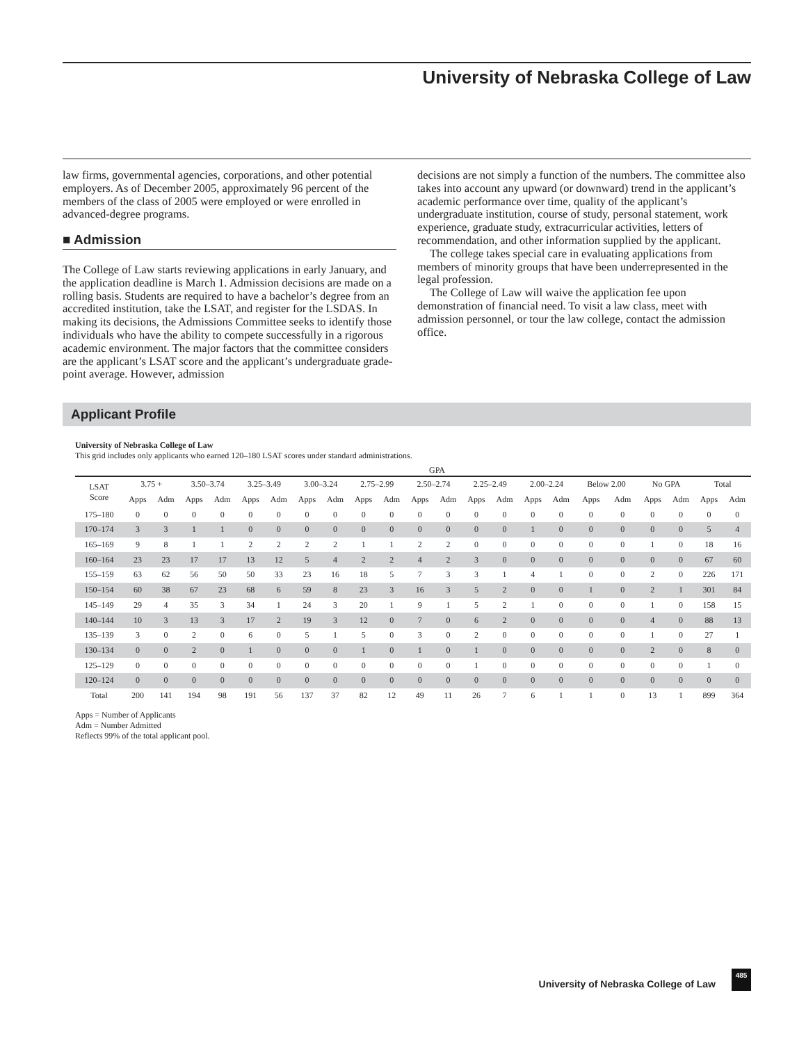University of Nebraska College of Law
law firms, governmental agencies, corporations, and other potential employers. As of December 2005, approximately 96 percent of the members of the class of 2005 were employed or were enrolled in advanced-degree programs.
■ Admission
The College of Law starts reviewing applications in early January, and the application deadline is March 1. Admission decisions are made on a rolling basis. Students are required to have a bachelor’s degree from an accredited institution, take the LSAT, and register for the LSDAS. In making its decisions, the Admissions Committee seeks to identify those individuals who have the ability to compete successfully in a rigorous academic environment. The major factors that the committee considers are the applicant’s LSAT score and the applicant’s undergraduate grade-point average. However, admission
decisions are not simply a function of the numbers. The committee also takes into account any upward (or downward) trend in the applicant’s academic performance over time, quality of the applicant’s undergraduate institution, course of study, personal statement, work experience, graduate study, extracurricular activities, letters of recommendation, and other information supplied by the applicant.
The college takes special care in evaluating applications from members of minority groups that have been underrepresented in the legal profession.
The College of Law will waive the application fee upon demonstration of financial need. To visit a law class, meet with admission personnel, or tour the law college, contact the admission office.
Applicant Profile
University of Nebraska College of Law
This grid includes only applicants who earned 120–180 LSAT scores under standard administrations.
| | GPA | | | | | | | | | | | | | | | | | | | | | |
| --- | --- | --- | --- | --- | --- | --- | --- | --- | --- | --- | --- | --- | --- | --- | --- | --- | --- | --- | --- | --- | --- | --- |
| LSAT Score | 3.75 + | | 3.50–3.74 | | 3.25–3.49 | | 3.00–3.24 | | 2.75–2.99 | | 2.50–2.74 | | 2.25–2.49 | | 2.00–2.24 | | Below 2.00 | | No GPA | | Total | |
| | Apps | Adm | Apps | Adm | Apps | Adm | Apps | Adm | Apps | Adm | Apps | Adm | Apps | Adm | Apps | Adm | Apps | Adm | Apps | Adm | Apps | Adm |
| 175–180 | 0 | 0 | 0 | 0 | 0 | 0 | 0 | 0 | 0 | 0 | 0 | 0 | 0 | 0 | 0 | 0 | 0 | 0 | 0 | 0 | 0 | 0 |
| 170–174 | 3 | 3 | 1 | 1 | 0 | 0 | 0 | 0 | 0 | 0 | 0 | 0 | 0 | 0 | 1 | 0 | 0 | 0 | 0 | 0 | 5 | 4 |
| 165–169 | 9 | 8 | 1 | 1 | 2 | 2 | 2 | 2 | 1 | 1 | 2 | 2 | 0 | 0 | 0 | 0 | 0 | 0 | 1 | 0 | 18 | 16 |
| 160–164 | 23 | 23 | 17 | 17 | 13 | 12 | 5 | 4 | 2 | 2 | 4 | 2 | 3 | 0 | 0 | 0 | 0 | 0 | 0 | 0 | 67 | 60 |
| 155–159 | 63 | 62 | 56 | 50 | 50 | 33 | 23 | 16 | 18 | 5 | 7 | 3 | 3 | 1 | 4 | 1 | 0 | 0 | 2 | 0 | 226 | 171 |
| 150–154 | 60 | 38 | 67 | 23 | 68 | 6 | 59 | 8 | 23 | 3 | 16 | 3 | 5 | 2 | 0 | 0 | 1 | 0 | 2 | 1 | 301 | 84 |
| 145–149 | 29 | 4 | 35 | 3 | 34 | 1 | 24 | 3 | 20 | 1 | 9 | 1 | 5 | 2 | 1 | 0 | 0 | 0 | 1 | 0 | 158 | 15 |
| 140–144 | 10 | 3 | 13 | 3 | 17 | 2 | 19 | 3 | 12 | 0 | 7 | 0 | 6 | 2 | 0 | 0 | 0 | 0 | 4 | 0 | 88 | 13 |
| 135–139 | 3 | 0 | 2 | 0 | 6 | 0 | 5 | 1 | 5 | 0 | 3 | 0 | 2 | 0 | 0 | 0 | 0 | 0 | 1 | 0 | 27 | 1 |
| 130–134 | 0 | 0 | 2 | 0 | 1 | 0 | 0 | 0 | 1 | 0 | 1 | 0 | 1 | 0 | 0 | 0 | 0 | 0 | 2 | 0 | 8 | 0 |
| 125–129 | 0 | 0 | 0 | 0 | 0 | 0 | 0 | 0 | 0 | 0 | 0 | 0 | 1 | 0 | 0 | 0 | 0 | 0 | 0 | 0 | 1 | 0 |
| 120–124 | 0 | 0 | 0 | 0 | 0 | 0 | 0 | 0 | 0 | 0 | 0 | 0 | 0 | 0 | 0 | 0 | 0 | 0 | 0 | 0 | 0 | 0 |
| Total | 200 | 141 | 194 | 98 | 191 | 56 | 137 | 37 | 82 | 12 | 49 | 11 | 26 | 7 | 6 | 1 | 1 | 0 | 13 | 1 | 899 | 364 |
Apps = Number of Applicants
Adm = Number Admitted
Reflects 99% of the total applicant pool.
University of Nebraska College of Law
485